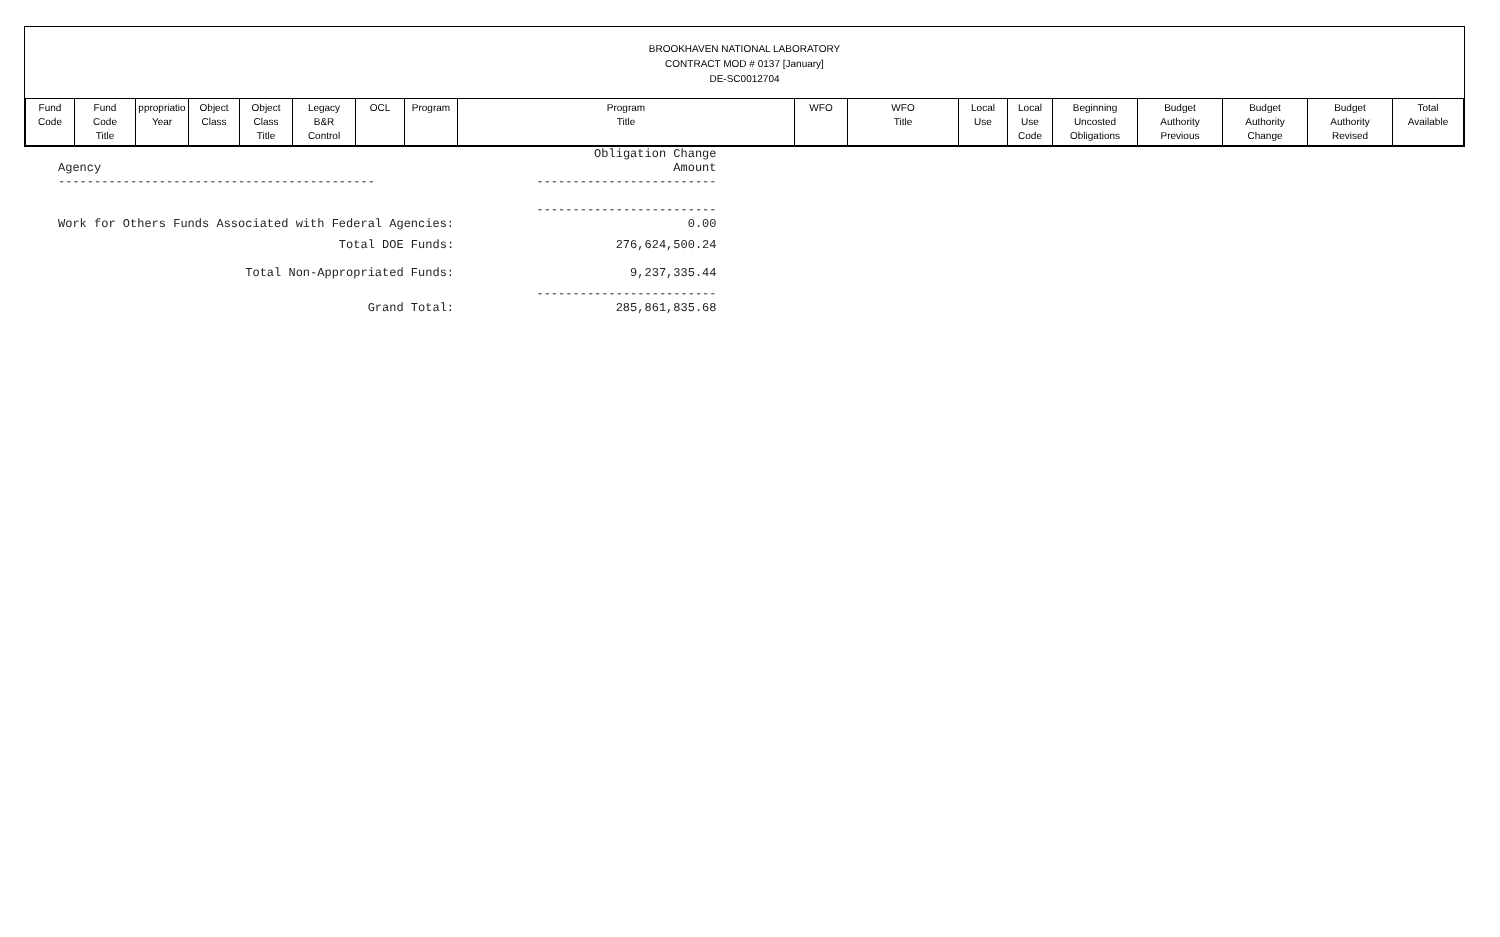BROOKHAVEN NATIONAL LABORATORY
CONTRACT MOD # 0137 [January]
DE-SC0012704
| Fund Code | Fund Code Title | ppropriatio Year | Object Class | Object Class Title | Legacy B&R Control | OCL | Program | Program Title | WFO | WFO Title | Local Use | Local Use Code | Beginning Uncosted Obligations | Budget Authority Previous | Budget Authority Change | Budget Authority Revised | Total Available |
| --- | --- | --- | --- | --- | --- | --- | --- | --- | --- | --- | --- | --- | --- | --- | --- | --- | --- |
| | Obligation Change |
| Agency | Amount |
| -------------------------------------------- | ------------------------- |
| | ------------------------- |
| Work for Others Funds Associated with Federal Agencies: | 0.00 |
| Total DOE Funds: | 276,624,500.24 |
| Total Non-Appropriated Funds: | 9,237,335.44 |
| | ------------------------- |
| Grand Total: | 285,861,835.68 |